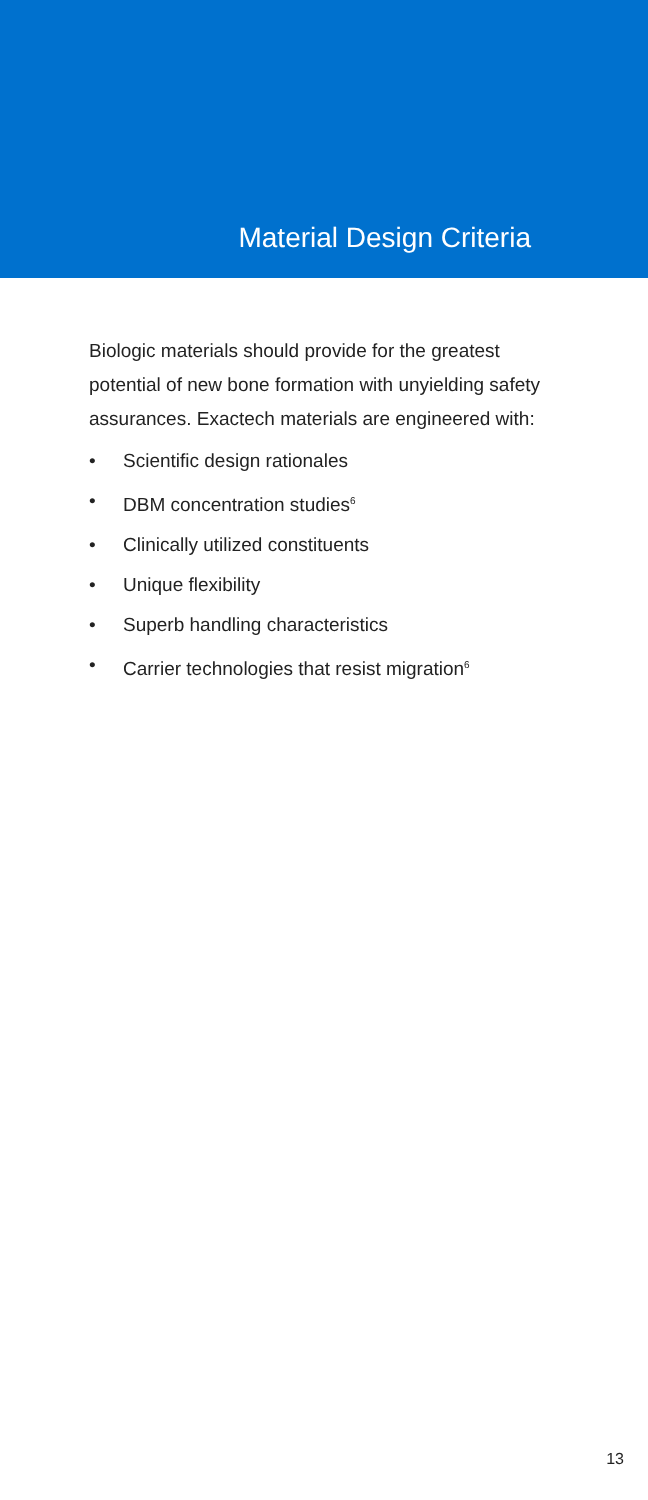Material Design Criteria
Biologic materials should provide for the greatest potential of new bone formation with unyielding safety assurances. Exactech materials are engineered with:
• Scientific design rationales
• DBM concentration studies<sup>6</sup>
• Clinically utilized constituents
• Unique flexibility
• Superb handling characteristics
• Carrier technologies that resist migration<sup>6</sup>
13